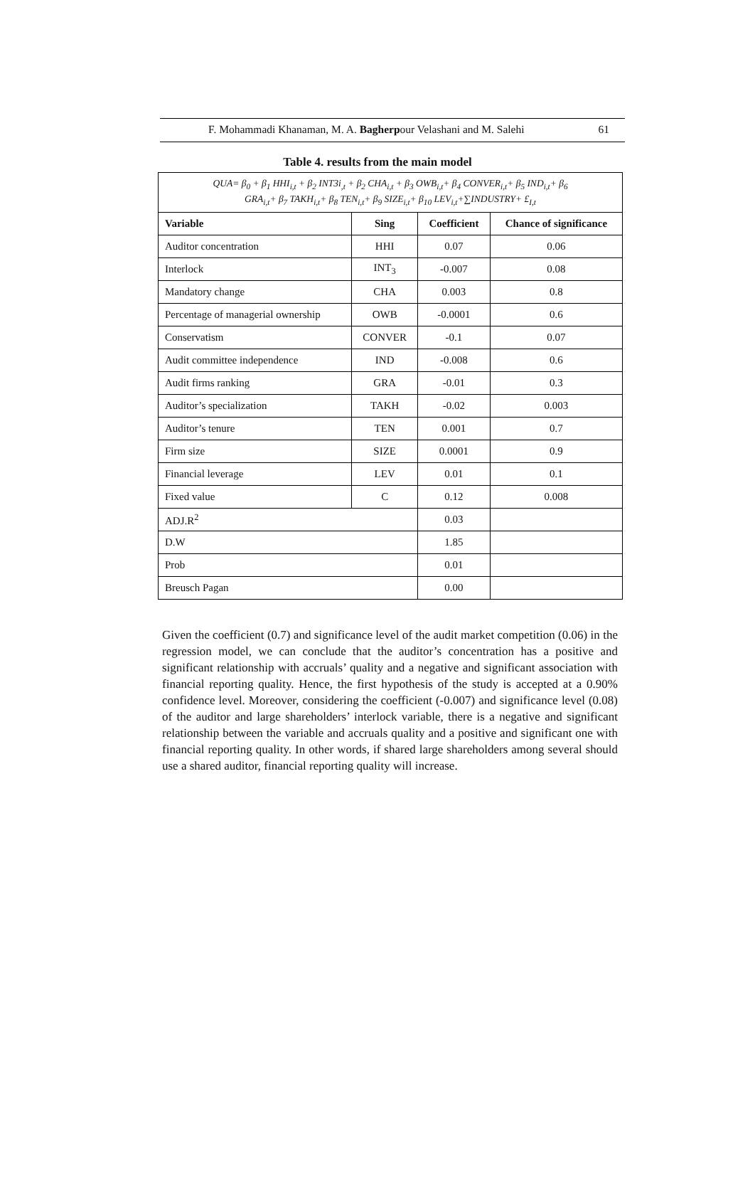F. Mohammadi Khanaman, M. A. Bagherpour Velashani and M. Salehi 61
Table 4. results from the main model
| QUA= β<sub>0</sub> + β<sub>1</sub> HHI<sub>i,t</sub> + β<sub>2</sub> INT3i<sub>,t</sub> + β<sub>2</sub> CHA<sub>i,t</sub> + β<sub>3</sub> OWB<sub>i,t</sub>+ β<sub>4</sub> CONVER<sub>i,t</sub>+ β<sub>5</sub> IND<sub>i,t</sub>+ β<sub>6</sub> GRA<sub>i,t</sub>+ β<sub>7</sub> TAKH<sub>i,t</sub>+ β<sub>8</sub> TEN<sub>i,t</sub>+ β<sub>9</sub> SIZE<sub>i,t</sub>+ β<sub>10</sub> LEV<sub>i,t</sub>+∑INDUSTRY+ £<sub>I,t</sub> | | | |
| Variable | Sing | Coefficient | Chance of significance |
| Auditor concentration | HHI | 0.07 | 0.06 |
| Interlock | INT<sub>3</sub> | -0.007 | 0.08 |
| Mandatory change | CHA | 0.003 | 0.8 |
| Percentage of managerial ownership | OWB | -0.0001 | 0.6 |
| Conservatism | CONVER | -0.1 | 0.07 |
| Audit committee independence | IND | -0.008 | 0.6 |
| Audit firms ranking | GRA | -0.01 | 0.3 |
| Auditor’s specialization | TAKH | -0.02 | 0.003 |
| Auditor’s tenure | TEN | 0.001 | 0.7 |
| Firm size | SIZE | 0.0001 | 0.9 |
| Financial leverage | LEV | 0.01 | 0.1 |
| Fixed value | C | 0.12 | 0.008 |
| ADJ.R<sup>2</sup> | | 0.03 | |
| D.W | | 1.85 | |
| Prob | | 0.01 | |
| Breusch Pagan | | 0.00 | |
Given the coefficient (0.7) and significance level of the audit market competition (0.06) in the regression model, we can conclude that the auditor’s concentration has a positive and significant relationship with accruals’ quality and a negative and significant association with financial reporting quality. Hence, the first hypothesis of the study is accepted at a 0.90% confidence level. Moreover, considering the coefficient (-0.007) and significance level (0.08) of the auditor and large shareholders’ interlock variable, there is a negative and significant relationship between the variable and accruals quality and a positive and significant one with financial reporting quality. In other words, if shared large shareholders among several should use a shared auditor, financial reporting quality will increase.